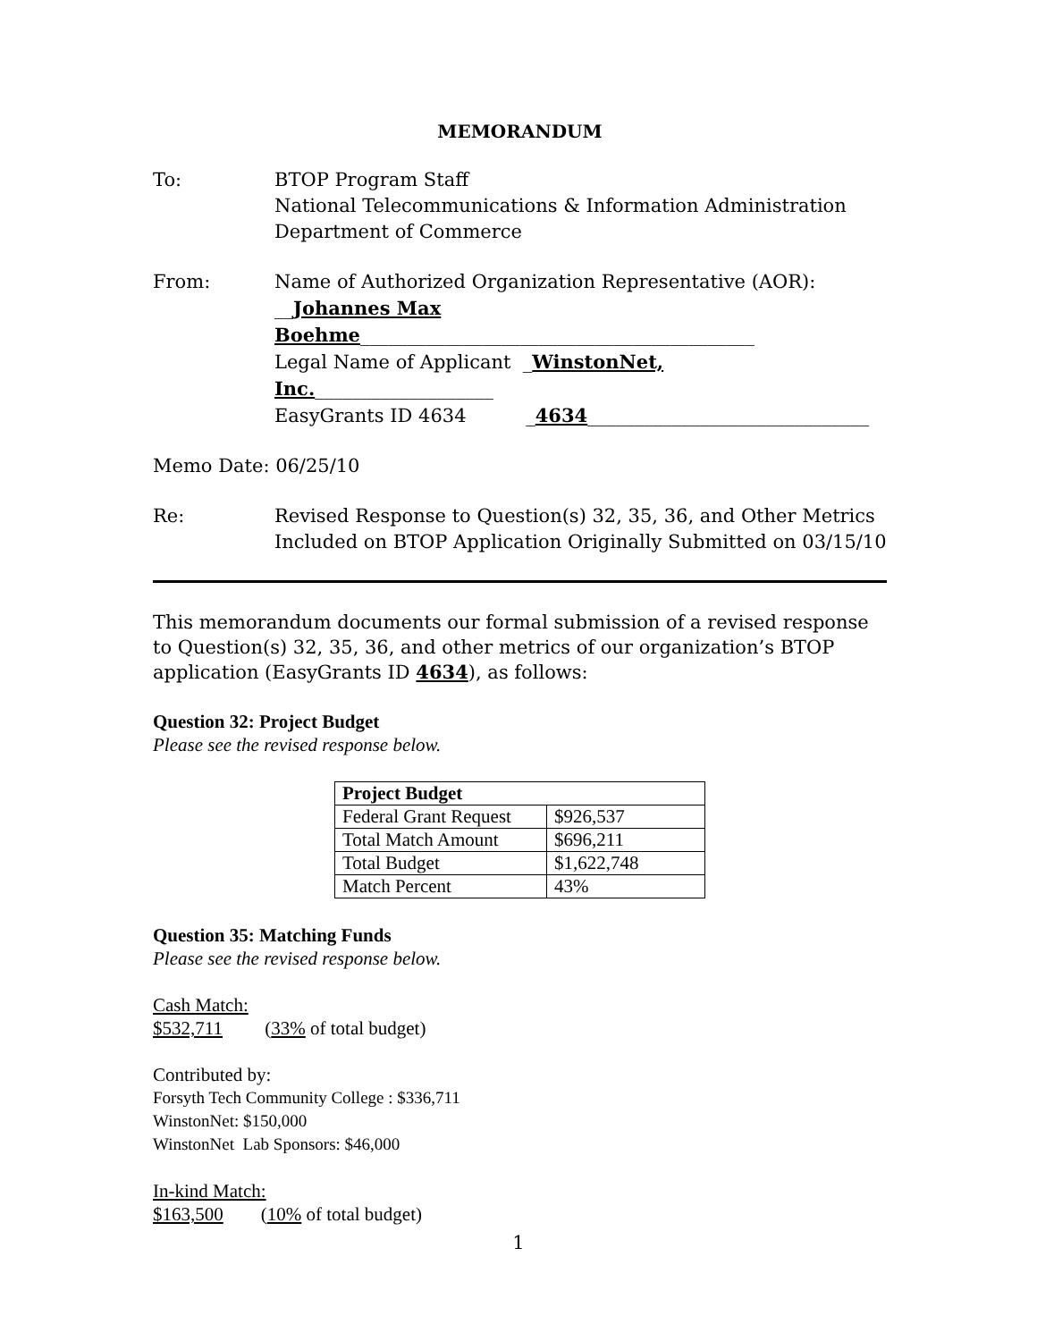MEMORANDUM
To: BTOP Program Staff
National Telecommunications & Information Administration
Department of Commerce
From: Name of Authorized Organization Representative (AOR):
__Johannes Max Boehme__________________________________________
Legal Name of Applicant _WinstonNet, Inc.___________________
EasyGrants ID 4634 _4634______________________________
Memo Date: 06/25/10
Re: Revised Response to Question(s) 32, 35, 36, and Other Metrics
Included on BTOP Application Originally Submitted on 03/15/10
This memorandum documents our formal submission of a revised response to Question(s) 32, 35, 36, and other metrics of our organization’s BTOP application (EasyGrants ID 4634), as follows:
Question 32: Project Budget
Please see the revised response below.
| Project Budget | |
| --- | --- |
| Federal Grant Request | $926,537 |
| Total Match Amount | $696,211 |
| Total Budget | $1,622,748 |
| Match Percent | 43% |
Question 35: Matching Funds
Please see the revised response below.
Cash Match:
$532,711 (33% of total budget)
Contributed by:
Forsyth Tech Community College : $336,711
WinstonNet: $150,000
WinstonNet Lab Sponsors: $46,000
In-kind Match:
$163,500 (10% of total budget)
1